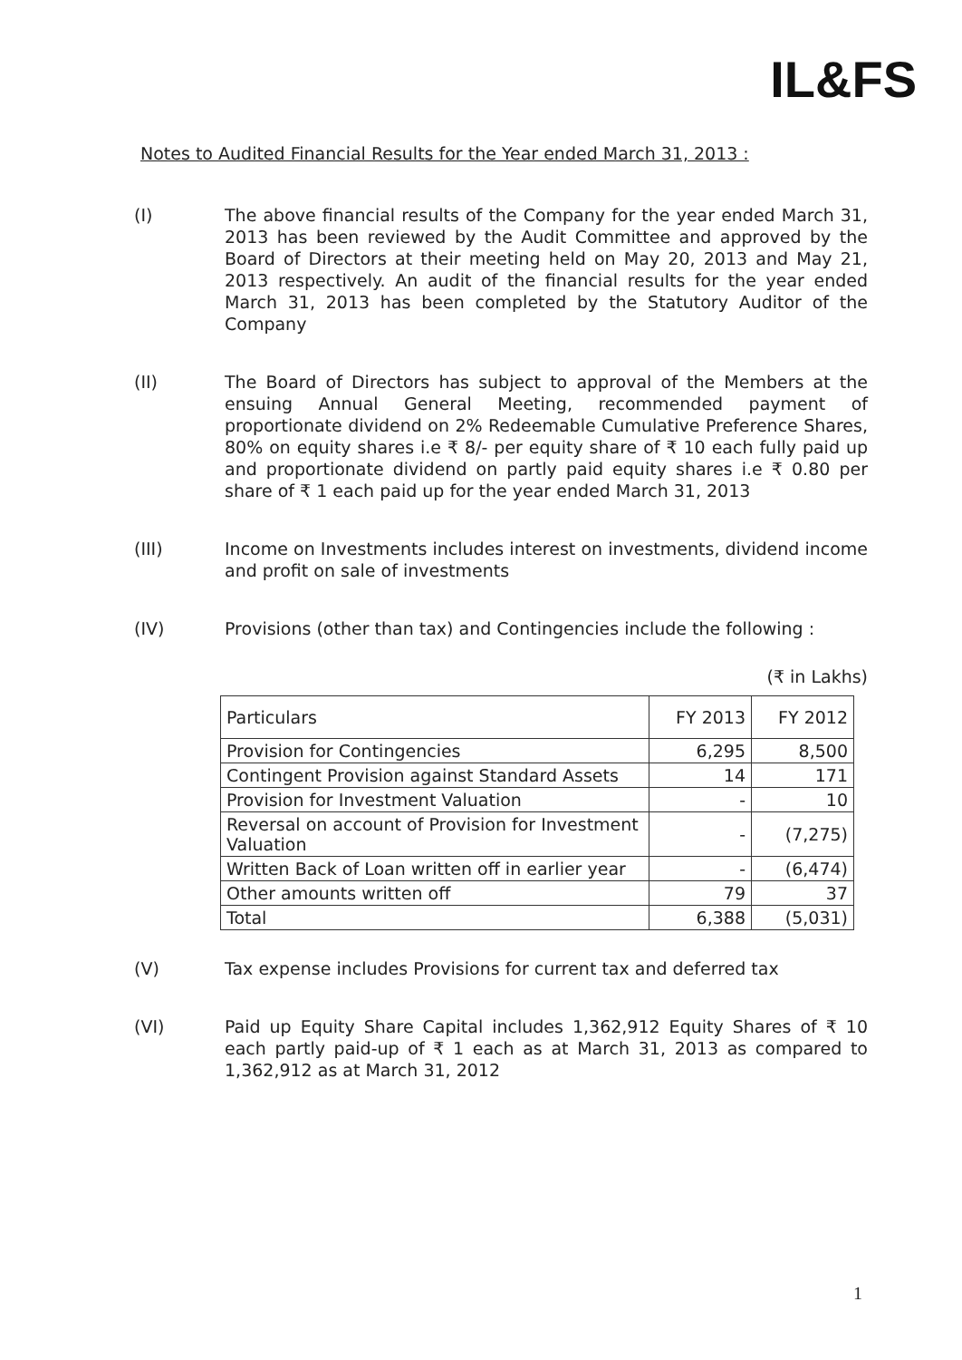IL&FS
Notes to Audited Financial Results for the Year ended March 31, 2013 :
(I) The above financial results of the Company for the year ended March 31, 2013 has been reviewed by the Audit Committee and approved by the Board of Directors at their meeting held on May 20, 2013 and May 21, 2013 respectively. An audit of the financial results for the year ended March 31, 2013 has been completed by the Statutory Auditor of the Company
(II) The Board of Directors has subject to approval of the Members at the ensuing Annual General Meeting, recommended payment of proportionate dividend on 2% Redeemable Cumulative Preference Shares, 80% on equity shares i.e ₹ 8/- per equity share of ₹ 10 each fully paid up and proportionate dividend on partly paid equity shares i.e ₹ 0.80 per share of ₹ 1 each paid up for the year ended March 31, 2013
(III) Income on Investments includes interest on investments, dividend income and profit on sale of investments
(IV) Provisions (other than tax) and Contingencies include the following :
(₹ in Lakhs)
| Particulars | FY 2013 | FY 2012 |
| --- | --- | --- |
| Provision for Contingencies | 6,295 | 8,500 |
| Contingent Provision against Standard Assets | 14 | 171 |
| Provision for Investment Valuation | - | 10 |
| Reversal on account of Provision for Investment Valuation | - | (7,275) |
| Written Back of Loan written off in earlier year | - | (6,474) |
| Other amounts written off | 79 | 37 |
| Total | 6,388 | (5,031) |
(V) Tax expense includes Provisions for current tax and deferred tax
(VI) Paid up Equity Share Capital includes 1,362,912 Equity Shares of ₹ 10 each partly paid-up of ₹ 1 each as at March 31, 2013 as compared to 1,362,912 as at March 31, 2012
1